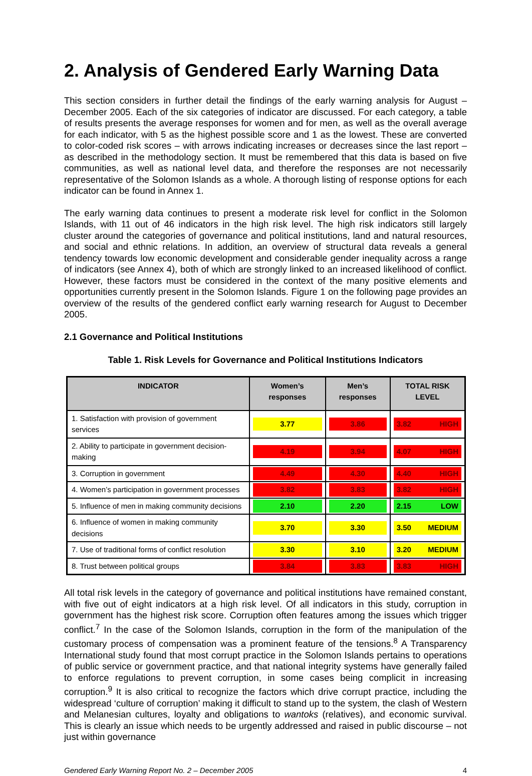2. Analysis of Gendered Early Warning Data
This section considers in further detail the findings of the early warning analysis for August – December 2005. Each of the six categories of indicator are discussed. For each category, a table of results presents the average responses for women and for men, as well as the overall average for each indicator, with 5 as the highest possible score and 1 as the lowest. These are converted to color-coded risk scores – with arrows indicating increases or decreases since the last report – as described in the methodology section. It must be remembered that this data is based on five communities, as well as national level data, and therefore the responses are not necessarily representative of the Solomon Islands as a whole. A thorough listing of response options for each indicator can be found in Annex 1.
The early warning data continues to present a moderate risk level for conflict in the Solomon Islands, with 11 out of 46 indicators in the high risk level. The high risk indicators still largely cluster around the categories of governance and political institutions, land and natural resources, and social and ethnic relations. In addition, an overview of structural data reveals a general tendency towards low economic development and considerable gender inequality across a range of indicators (see Annex 4), both of which are strongly linked to an increased likelihood of conflict. However, these factors must be considered in the context of the many positive elements and opportunities currently present in the Solomon Islands. Figure 1 on the following page provides an overview of the results of the gendered conflict early warning research for August to December 2005.
2.1 Governance and Political Institutions
Table 1. Risk Levels for Governance and Political Institutions Indicators
| INDICATOR | Women’s responses | Men’s responses | TOTAL RISK LEVEL |
| --- | --- | --- | --- |
| 1. Satisfaction with provision of government services | 3.77 | 3.86 | 3.82 HIGH |
| 2. Ability to participate in government decision-making | 4.19 | 3.94 | 4.07 HIGH |
| 3. Corruption in government | 4.49 | 4.30 | 4.40 HIGH |
| 4. Women’s participation in government processes | 3.82 | 3.83 | 3.82 HIGH |
| 5. Influence of men in making community decisions | 2.10 | 2.20 | 2.15 LOW |
| 6. Influence of women in making community decisions | 3.70 | 3.30 | 3.50 MEDIUM |
| 7. Use of traditional forms of conflict resolution | 3.30 | 3.10 | 3.20 MEDIUM |
| 8. Trust between political groups | 3.84 | 3.83 | 3.83 HIGH |
All total risk levels in the category of governance and political institutions have remained constant, with five out of eight indicators at a high risk level. Of all indicators in this study, corruption in government has the highest risk score. Corruption often features among the issues which trigger conflict.<sup>7</sup> In the case of the Solomon Islands, corruption in the form of the manipulation of the customary process of compensation was a prominent feature of the tensions.<sup>8</sup> A Transparency International study found that most corrupt practice in the Solomon Islands pertains to operations of public service or government practice, and that national integrity systems have generally failed to enforce regulations to prevent corruption, in some cases being complicit in increasing corruption.<sup>9</sup> It is also critical to recognize the factors which drive corrupt practice, including the widespread ‘culture of corruption’ making it difficult to stand up to the system, the clash of Western and Melanesian cultures, loyalty and obligations to wantoks (relatives), and economic survival. This is clearly an issue which needs to be urgently addressed and raised in public discourse – not just within governance
Gendered Early Warning Report No. 2 – December 2005 4